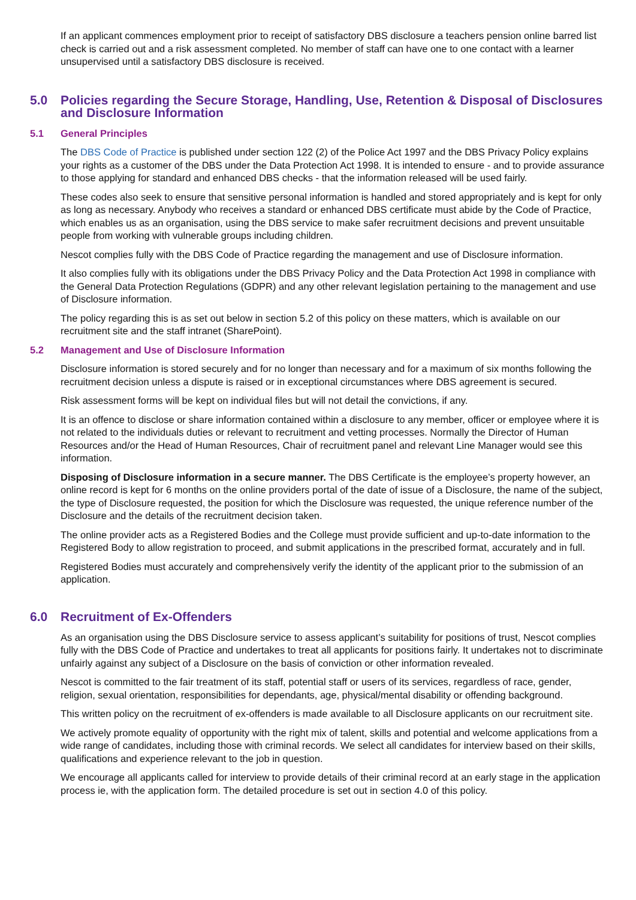If an applicant commences employment prior to receipt of satisfactory DBS disclosure a teachers pension online barred list check is carried out and a risk assessment completed. No member of staff can have one to one contact with a learner unsupervised until a satisfactory DBS disclosure is received.
5.0 Policies regarding the Secure Storage, Handling, Use, Retention & Disposal of Disclosures and Disclosure Information
5.1 General Principles
The DBS Code of Practice is published under section 122 (2) of the Police Act 1997 and the DBS Privacy Policy explains your rights as a customer of the DBS under the Data Protection Act 1998. It is intended to ensure - and to provide assurance to those applying for standard and enhanced DBS checks - that the information released will be used fairly.
These codes also seek to ensure that sensitive personal information is handled and stored appropriately and is kept for only as long as necessary. Anybody who receives a standard or enhanced DBS certificate must abide by the Code of Practice, which enables us as an organisation, using the DBS service to make safer recruitment decisions and prevent unsuitable people from working with vulnerable groups including children.
Nescot complies fully with the DBS Code of Practice regarding the management and use of Disclosure information.
It also complies fully with its obligations under the DBS Privacy Policy and the Data Protection Act 1998 in compliance with the General Data Protection Regulations (GDPR) and any other relevant legislation pertaining to the management and use of Disclosure information.
The policy regarding this is as set out below in section 5.2 of this policy on these matters, which is available on our recruitment site and the staff intranet (SharePoint).
5.2 Management and Use of Disclosure Information
Disclosure information is stored securely and for no longer than necessary and for a maximum of six months following the recruitment decision unless a dispute is raised or in exceptional circumstances where DBS agreement is secured.
Risk assessment forms will be kept on individual files but will not detail the convictions, if any.
It is an offence to disclose or share information contained within a disclosure to any member, officer or employee where it is not related to the individuals duties or relevant to recruitment and vetting processes. Normally the Director of Human Resources and/or the Head of Human Resources, Chair of recruitment panel and relevant Line Manager would see this information.
Disposing of Disclosure information in a secure manner. The DBS Certificate is the employee’s property however, an online record is kept for 6 months on the online providers portal of the date of issue of a Disclosure, the name of the subject, the type of Disclosure requested, the position for which the Disclosure was requested, the unique reference number of the Disclosure and the details of the recruitment decision taken.
The online provider acts as a Registered Bodies and the College must provide sufficient and up-to-date information to the Registered Body to allow registration to proceed, and submit applications in the prescribed format, accurately and in full.
Registered Bodies must accurately and comprehensively verify the identity of the applicant prior to the submission of an application.
6.0 Recruitment of Ex-Offenders
As an organisation using the DBS Disclosure service to assess applicant’s suitability for positions of trust, Nescot complies fully with the DBS Code of Practice and undertakes to treat all applicants for positions fairly. It undertakes not to discriminate unfairly against any subject of a Disclosure on the basis of conviction or other information revealed.
Nescot is committed to the fair treatment of its staff, potential staff or users of its services, regardless of race, gender, religion, sexual orientation, responsibilities for dependants, age, physical/mental disability or offending background.
This written policy on the recruitment of ex-offenders is made available to all Disclosure applicants on our recruitment site.
We actively promote equality of opportunity with the right mix of talent, skills and potential and welcome applications from a wide range of candidates, including those with criminal records. We select all candidates for interview based on their skills, qualifications and experience relevant to the job in question.
We encourage all applicants called for interview to provide details of their criminal record at an early stage in the application process ie, with the application form. The detailed procedure is set out in section 4.0 of this policy.